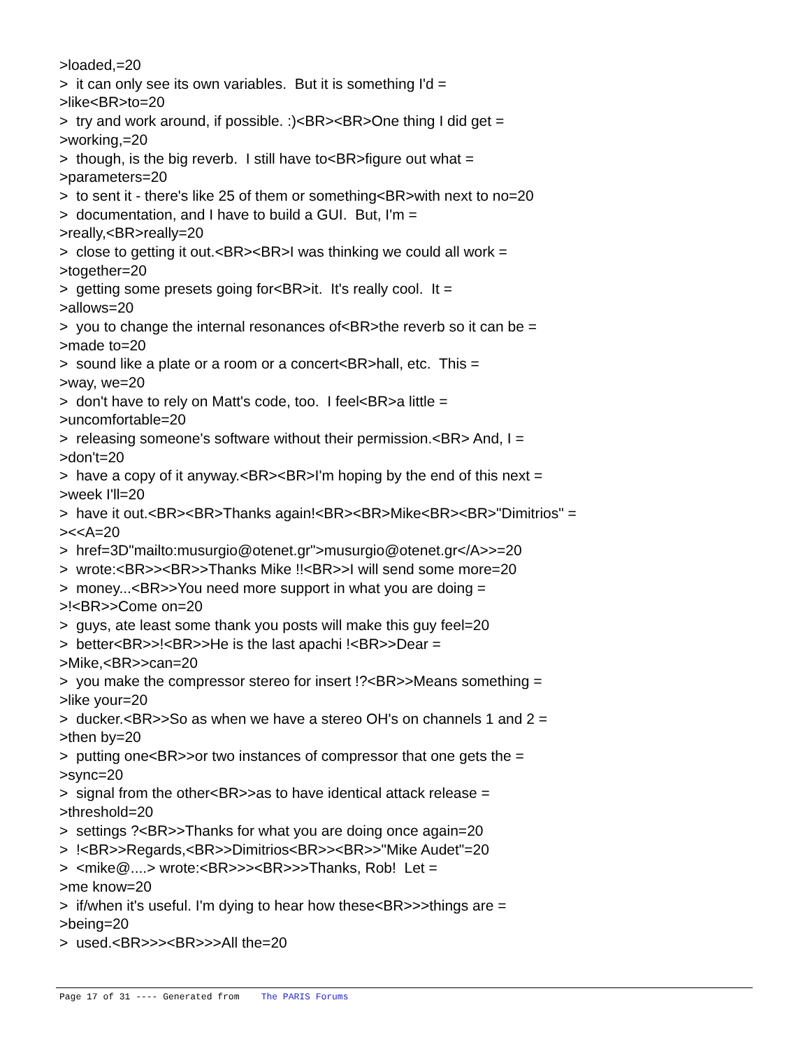>loaded,=20 > it can only see its own variables. But it is something I'd = >like<BR>to=20 > try and work around, if possible. :)<BR><BR>One thing I did get = >working,=20 > though, is the big reverb. I still have to<BR>figure out what = >parameters=20 > to sent it - there's like 25 of them or something<BR>with next to no=20 > documentation, and I have to build a GUI. But, I'm = >really,<BR>really=20 > close to getting it out.<BR><BR>I was thinking we could all work = >together=20 > getting some presets going for<BR>it. It's really cool. It = >allows=20 > you to change the internal resonances of<BR>the reverb so it can be = >made to=20 > sound like a plate or a room or a concert<BR>hall, etc. This = >way, we=20 > don't have to rely on Matt's code, too. I feel<BR>a little = >uncomfortable=20 > releasing someone's software without their permission.<BR> And, I = >don't=20 > have a copy of it anyway.<BR><BR>I'm hoping by the end of this next = >week I'll=20 > have it out.<BR><BR>Thanks again!<BR><BR>Mike<BR><BR>"Dimitrios" = ><<A=20 > href=3D"mailto:musurgio@otenet.gr">musurgio@otenet.gr</A>>=20 > wrote:<BR>><BR>>Thanks Mike !!<BR>>I will send some more=20 > money...<BR>>You need more support in what you are doing = >!<BR>>Come on=20 > guys, ate least some thank you posts will make this guy feel=20 > better<BR>>!<BR>>He is the last apachi !<BR>>Dear = >Mike,<BR>>can=20 > you make the compressor stereo for insert !?<BR>>Means something = >like your=20 > ducker.<BR>>So as when we have a stereo OH's on channels 1 and 2 = >then by=20 > putting one<BR>>or two instances of compressor that one gets the = >sync=20 > signal from the other<BR>>as to have identical attack release = >threshold=20 > settings ?<BR>>Thanks for what you are doing once again=20 > !<BR>>Regards,<BR>>Dimitrios<BR>><BR>>"Mike Audet"=20 > <mike@....> wrote:<BR>>><BR>>>Thanks, Rob! Let = >me know=20 > if/when it's useful. I'm dying to hear how these<BR>>>things are = >being=20 > used.<BR>>><BR>>>All the=20
Page 17 of 31 ---- Generated from The PARIS Forums